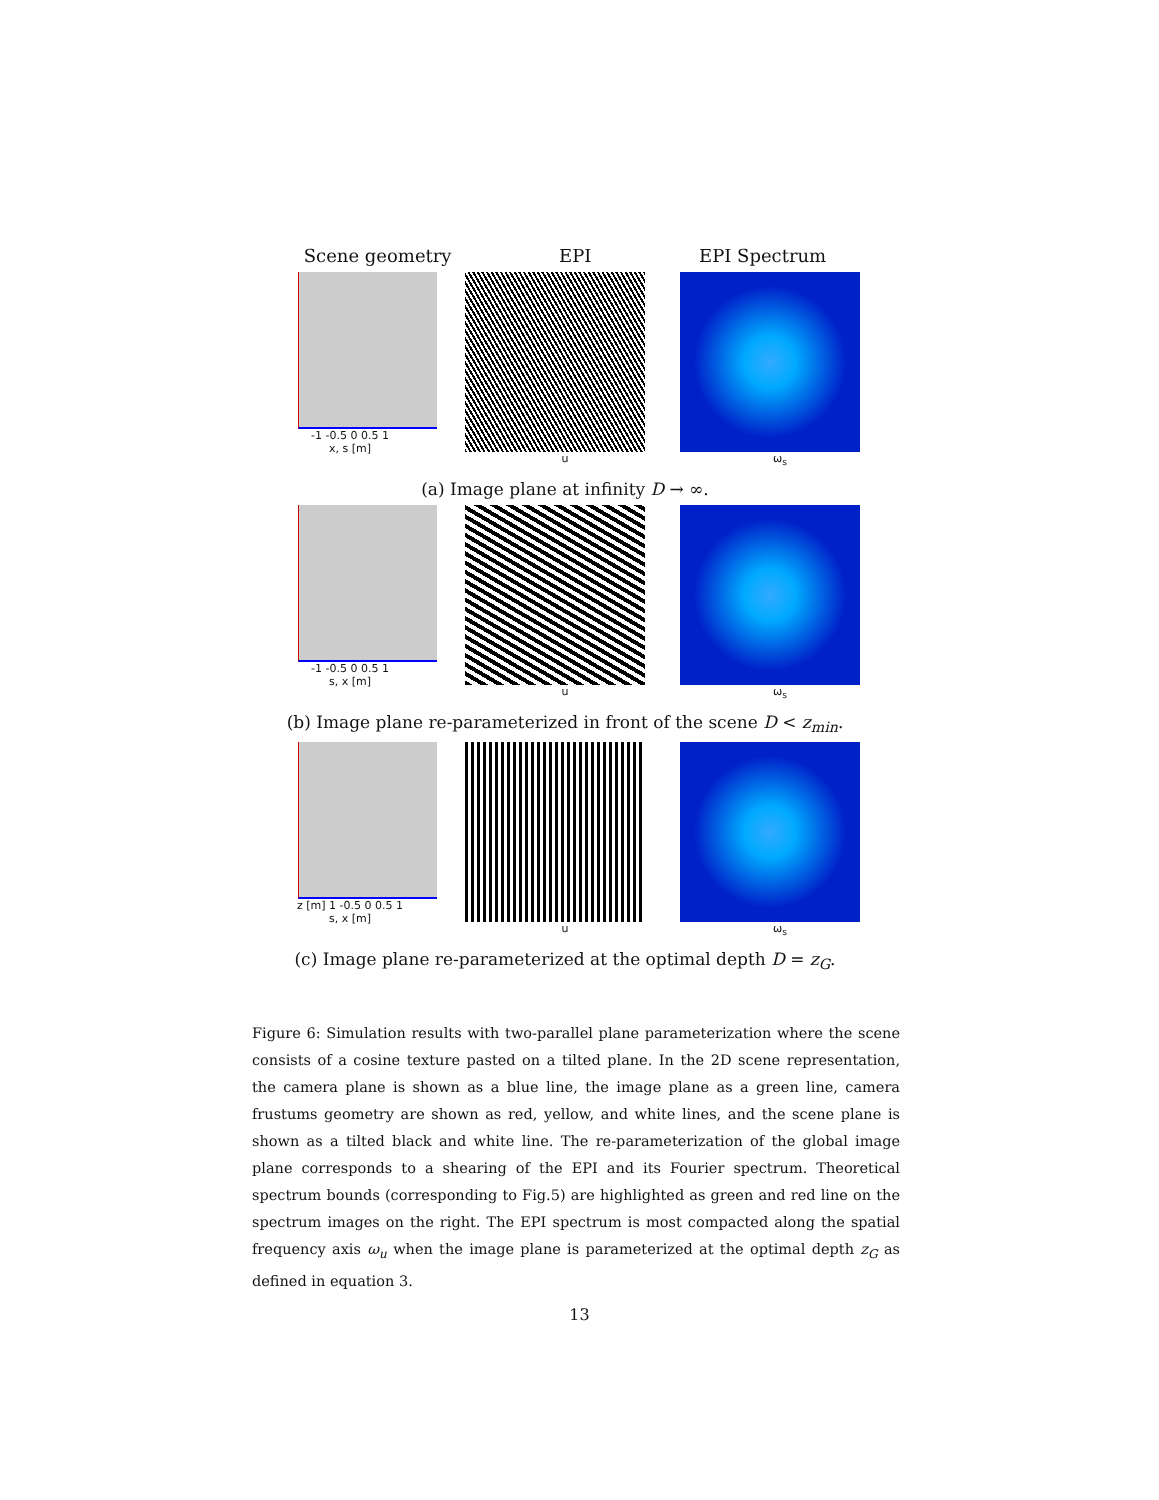Scene geometry EPI EPI Spectrum
-1 -0.5 0 0.5 1
x, s [m]
u ω<sub>s</sub>
(a) Image plane at infinity D → ∞.
-1 -0.5 0 0.5 1
s, x [m]
u ω<sub>s</sub>
(b) Image plane re-parameterized in front of the scene D < z<sub>min</sub>.
z [m] 1 -0.5 0 0.5 1
s, x [m]
u ω<sub>s</sub>
(c) Image plane re-parameterized at the optimal depth D = z<sub>G</sub>.
Figure 6: Simulation results with two-parallel plane parameterization where the scene consists of a cosine texture pasted on a tilted plane. In the 2D scene representation, the camera plane is shown as a blue line, the image plane as a green line, camera frustums geometry are shown as red, yellow, and white lines, and the scene plane is shown as a tilted black and white line. The re-parameterization of the global image plane corresponds to a shearing of the EPI and its Fourier spectrum. Theoretical spectrum bounds (corresponding to Fig.5) are highlighted as green and red line on the spectrum images on the right. The EPI spectrum is most compacted along the spatial frequency axis ω<sub>u</sub> when the image plane is parameterized at the optimal depth z<sub>G</sub> as defined in equation 3.
13